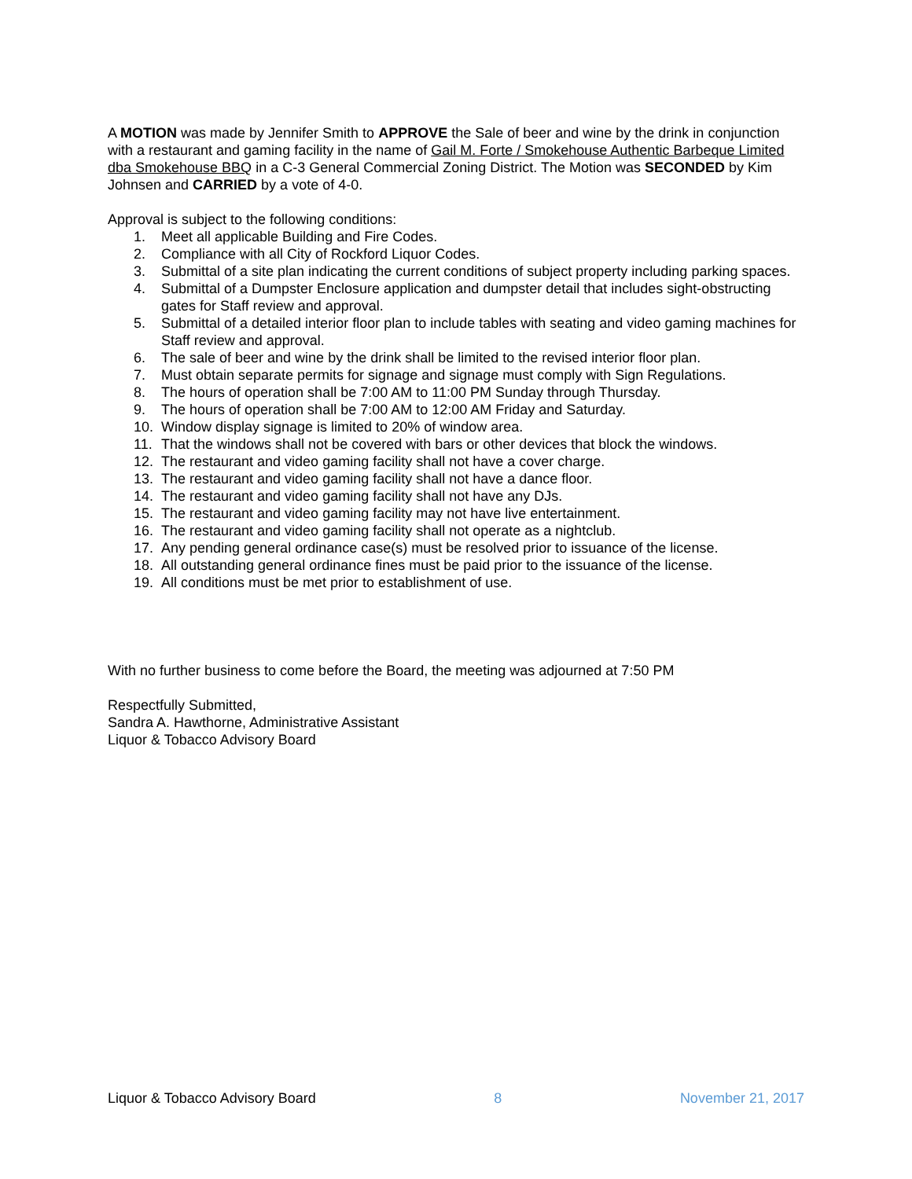A MOTION was made by Jennifer Smith to APPROVE the Sale of beer and wine by the drink in conjunction with a restaurant and gaming facility in the name of Gail M. Forte / Smokehouse Authentic Barbeque Limited dba Smokehouse BBQ in a C-3 General Commercial Zoning District. The Motion was SECONDED by Kim Johnsen and CARRIED by a vote of 4-0.
Approval is subject to the following conditions:
1. Meet all applicable Building and Fire Codes.
2. Compliance with all City of Rockford Liquor Codes.
3. Submittal of a site plan indicating the current conditions of subject property including parking spaces.
4. Submittal of a Dumpster Enclosure application and dumpster detail that includes sight-obstructing gates for Staff review and approval.
5. Submittal of a detailed interior floor plan to include tables with seating and video gaming machines for Staff review and approval.
6. The sale of beer and wine by the drink shall be limited to the revised interior floor plan.
7. Must obtain separate permits for signage and signage must comply with Sign Regulations.
8. The hours of operation shall be 7:00 AM to 11:00 PM Sunday through Thursday.
9. The hours of operation shall be 7:00 AM to 12:00 AM Friday and Saturday.
10. Window display signage is limited to 20% of window area.
11. That the windows shall not be covered with bars or other devices that block the windows.
12. The restaurant and video gaming facility shall not have a cover charge.
13. The restaurant and video gaming facility shall not have a dance floor.
14. The restaurant and video gaming facility shall not have any DJs.
15. The restaurant and video gaming facility may not have live entertainment.
16. The restaurant and video gaming facility shall not operate as a nightclub.
17. Any pending general ordinance case(s) must be resolved prior to issuance of the license.
18. All outstanding general ordinance fines must be paid prior to the issuance of the license.
19. All conditions must be met prior to establishment of use.
With no further business to come before the Board, the meeting was adjourned at 7:50 PM
Respectfully Submitted,
Sandra A. Hawthorne, Administrative Assistant
Liquor & Tobacco Advisory Board
Liquor & Tobacco Advisory Board 8 November 21, 2017